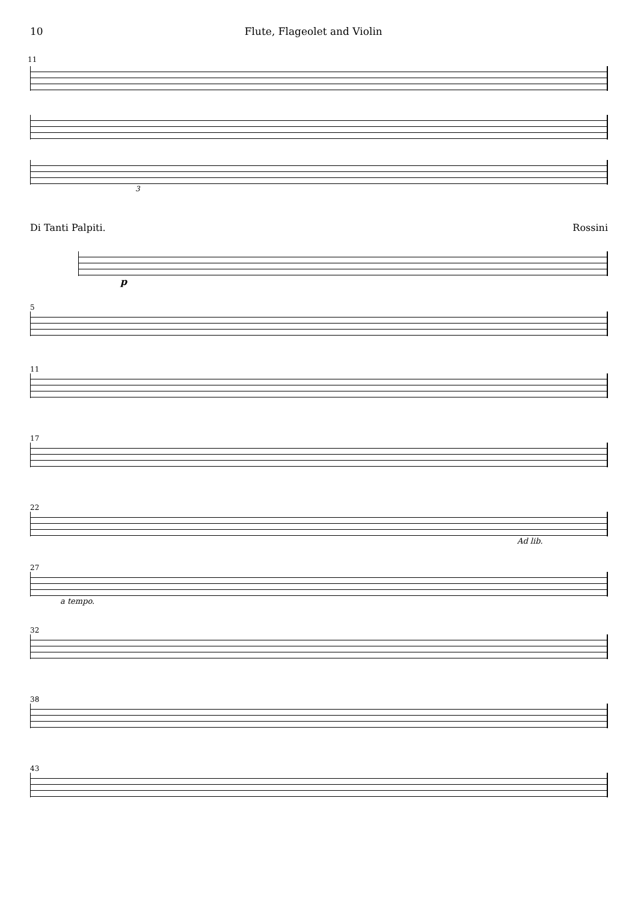10 Flute, Flageolet and Violin
11
3
Di Tanti Palpiti. Rossini
p
5
11
17
22
Ad lib.
27
a tempo.
32
38
43